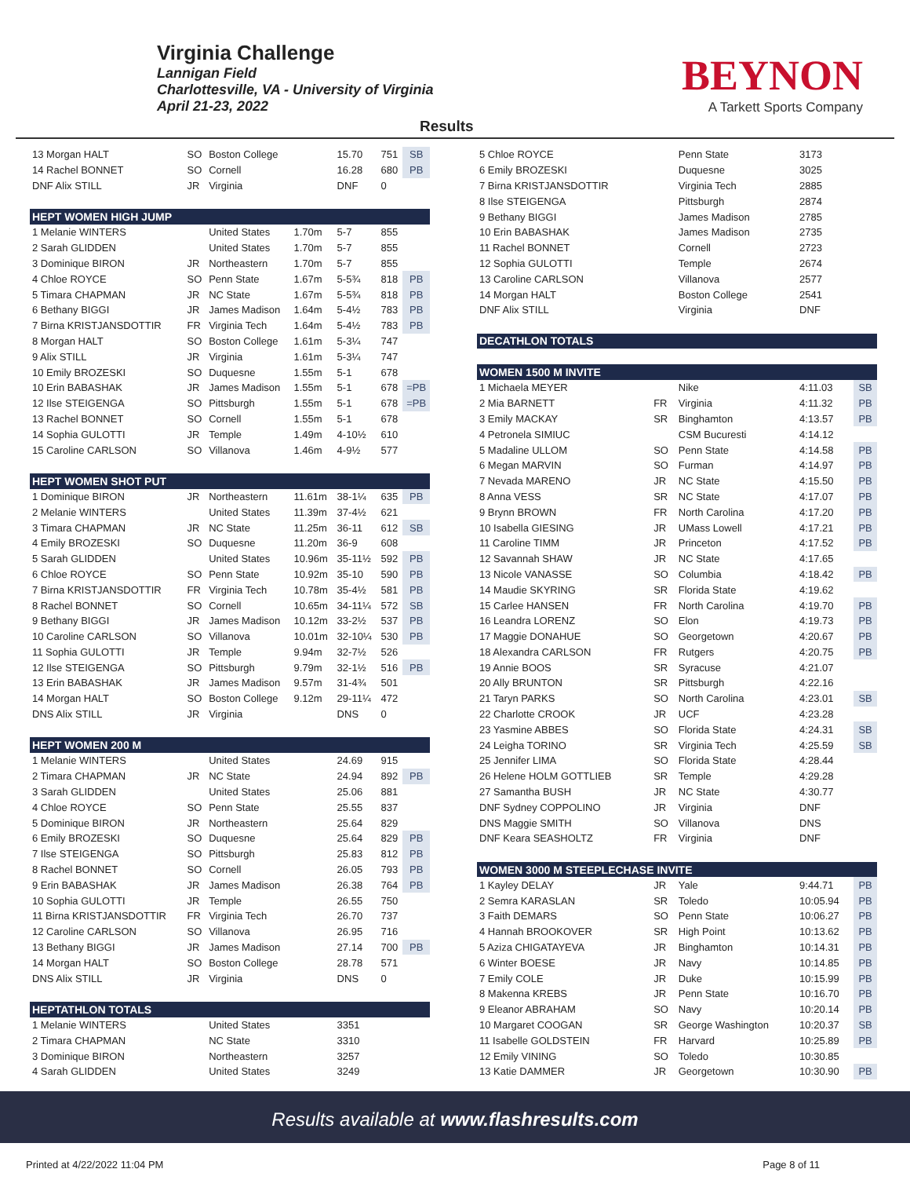Virginia Challenge
Lannigan Field
Charlottesville, VA - University of Virginia
April 21-23, 2022
Results
BEYNON
A Tarkett Sports Company
| 13 Morgan HALT | SO | Boston College | | 15.70 | 751 | SB |
| 14 Rachel BONNET | SO | Cornell | | 16.28 | 680 | PB |
| DNF Alix STILL | JR | Virginia | | DNF | 0 | |
| HEPT WOMEN HIGH JUMP | | | | | | |
| 1 Melanie WINTERS | | United States | 1.70m | 5-7 | 855 | |
| 2 Sarah GLIDDEN | | United States | 1.70m | 5-7 | 855 | |
| 3 Dominique BIRON | JR | Northeastern | 1.70m | 5-7 | 855 | |
| 4 Chloe ROYCE | SO | Penn State | 1.67m | 5-5¾ | 818 | PB |
| 5 Timara CHAPMAN | JR | NC State | 1.67m | 5-5¾ | 818 | PB |
| 6 Bethany BIGGI | JR | James Madison | 1.64m | 5-4½ | 783 | PB |
| 7 Birna KRISTJANSDOTTIR | FR | Virginia Tech | 1.64m | 5-4½ | 783 | PB |
| 8 Morgan HALT | SO | Boston College | 1.61m | 5-3¼ | 747 | |
| 9 Alix STILL | JR | Virginia | 1.61m | 5-3¼ | 747 | |
| 10 Emily BROZESKI | SO | Duquesne | 1.55m | 5-1 | 678 | |
| 10 Erin BABASHAK | JR | James Madison | 1.55m | 5-1 | 678 | =PB |
| 12 Ilse STEIGENGA | SO | Pittsburgh | 1.55m | 5-1 | 678 | =PB |
| 13 Rachel BONNET | SO | Cornell | 1.55m | 5-1 | 678 | |
| 14 Sophia GULOTTI | JR | Temple | 1.49m | 4-10½ | 610 | |
| 15 Caroline CARLSON | SO | Villanova | 1.46m | 4-9½ | 577 | |
| HEPT WOMEN SHOT PUT | | | | | | |
| 1 Dominique BIRON | JR | Northeastern | 11.61m | 38-1¼ | 635 | PB |
| 2 Melanie WINTERS | | United States | 11.39m | 37-4½ | 621 | |
| 3 Timara CHAPMAN | JR | NC State | 11.25m | 36-11 | 612 | SB |
| 4 Emily BROZESKI | SO | Duquesne | 11.20m | 36-9 | 608 | |
| 5 Sarah GLIDDEN | | United States | 10.96m | 35-11½ | 592 | PB |
| 6 Chloe ROYCE | SO | Penn State | 10.92m | 35-10 | 590 | PB |
| 7 Birna KRISTJANSDOTTIR | FR | Virginia Tech | 10.78m | 35-4½ | 581 | PB |
| 8 Rachel BONNET | SO | Cornell | 10.65m | 34-11¼ | 572 | SB |
| 9 Bethany BIGGI | JR | James Madison | 10.12m | 33-2½ | 537 | PB |
| 10 Caroline CARLSON | SO | Villanova | 10.01m | 32-10¼ | 530 | PB |
| 11 Sophia GULOTTI | JR | Temple | 9.94m | 32-7½ | 526 | |
| 12 Ilse STEIGENGA | SO | Pittsburgh | 9.79m | 32-1½ | 516 | PB |
| 13 Erin BABASHAK | JR | James Madison | 9.57m | 31-4¾ | 501 | |
| 14 Morgan HALT | SO | Boston College | 9.12m | 29-11¼ | 472 | |
| DNS Alix STILL | JR | Virginia | | DNS | 0 | |
| HEPT WOMEN 200 M | | | | | | |
| 1 Melanie WINTERS | | United States | | 24.69 | 915 | |
| 2 Timara CHAPMAN | JR | NC State | | 24.94 | 892 | PB |
| 3 Sarah GLIDDEN | | United States | | 25.06 | 881 | |
| 4 Chloe ROYCE | SO | Penn State | | 25.55 | 837 | |
| 5 Dominique BIRON | JR | Northeastern | | 25.64 | 829 | |
| 6 Emily BROZESKI | SO | Duquesne | | 25.64 | 829 | PB |
| 7 Ilse STEIGENGA | SO | Pittsburgh | | 25.83 | 812 | PB |
| 8 Rachel BONNET | SO | Cornell | | 26.05 | 793 | PB |
| 9 Erin BABASHAK | JR | James Madison | | 26.38 | 764 | PB |
| 10 Sophia GULOTTI | JR | Temple | | 26.55 | 750 | |
| 11 Birna KRISTJANSDOTTIR | FR | Virginia Tech | | 26.70 | 737 | |
| 12 Caroline CARLSON | SO | Villanova | | 26.95 | 716 | |
| 13 Bethany BIGGI | JR | James Madison | | 27.14 | 700 | PB |
| 14 Morgan HALT | SO | Boston College | | 28.78 | 571 | |
| DNS Alix STILL | JR | Virginia | | DNS | 0 | |
| HEPTATHLON TOTALS | | | | | | |
| 1 Melanie WINTERS | | United States | | 3351 | | |
| 2 Timara CHAPMAN | | NC State | | 3310 | | |
| 3 Dominique BIRON | | Northeastern | | 3257 | | |
| 4 Sarah GLIDDEN | | United States | | 3249 | | |
| 5 Chloe ROYCE | | Penn State | 3173 | |
| 6 Emily BROZESKI | | Duquesne | 3025 | |
| 7 Birna KRISTJANSDOTTIR | | Virginia Tech | 2885 | |
| 8 Ilse STEIGENGA | | Pittsburgh | 2874 | |
| 9 Bethany BIGGI | | James Madison | 2785 | |
| 10 Erin BABASHAK | | James Madison | 2735 | |
| 11 Rachel BONNET | | Cornell | 2723 | |
| 12 Sophia GULOTTI | | Temple | 2674 | |
| 13 Caroline CARLSON | | Villanova | 2577 | |
| 14 Morgan HALT | | Boston College | 2541 | |
| DNF Alix STILL | | Virginia | DNF | |
| DECATHLON TOTALS | | | | |
| WOMEN 1500 M INVITE | | | | |
| 1 Michaela MEYER | | Nike | 4:11.03 | SB |
| 2 Mia BARNETT | FR | Virginia | 4:11.32 | PB |
| 3 Emily MACKAY | SR | Binghamton | 4:13.57 | PB |
| 4 Petronela SIMIUC | | CSM Bucuresti | 4:14.12 | |
| 5 Madaline ULLOM | SO | Penn State | 4:14.58 | PB |
| 6 Megan MARVIN | SO | Furman | 4:14.97 | PB |
| 7 Nevada MARENO | JR | NC State | 4:15.50 | PB |
| 8 Anna VESS | SR | NC State | 4:17.07 | PB |
| 9 Brynn BROWN | FR | North Carolina | 4:17.20 | PB |
| 10 Isabella GIESING | JR | UMass Lowell | 4:17.21 | PB |
| 11 Caroline TIMM | JR | Princeton | 4:17.52 | PB |
| 12 Savannah SHAW | JR | NC State | 4:17.65 | |
| 13 Nicole VANASSE | SO | Columbia | 4:18.42 | PB |
| 14 Maudie SKYRING | SR | Florida State | 4:19.62 | |
| 15 Carlee HANSEN | FR | North Carolina | 4:19.70 | PB |
| 16 Leandra LORENZ | SO | Elon | 4:19.73 | PB |
| 17 Maggie DONAHUE | SO | Georgetown | 4:20.67 | PB |
| 18 Alexandra CARLSON | FR | Rutgers | 4:20.75 | PB |
| 19 Annie BOOS | SR | Syracuse | 4:21.07 | |
| 20 Ally BRUNTON | SR | Pittsburgh | 4:22.16 | |
| 21 Taryn PARKS | SO | North Carolina | 4:23.01 | SB |
| 22 Charlotte CROOK | JR | UCF | 4:23.28 | |
| 23 Yasmine ABBES | SO | Florida State | 4:24.31 | SB |
| 24 Leigha TORINO | SR | Virginia Tech | 4:25.59 | SB |
| 25 Jennifer LIMA | SO | Florida State | 4:28.44 | |
| 26 Helene HOLM GOTTLIEB | SR | Temple | 4:29.28 | |
| 27 Samantha BUSH | JR | NC State | 4:30.77 | |
| DNF Sydney COPPOLINO | JR | Virginia | DNF | |
| DNS Maggie SMITH | SO | Villanova | DNS | |
| DNF Keara SEASHOLTZ | FR | Virginia | DNF | |
| WOMEN 3000 M STEEPLECHASE INVITE | | | | |
| 1 Kayley DELAY | JR | Yale | 9:44.71 | PB |
| 2 Semra KARASLAN | SR | Toledo | 10:05.94 | PB |
| 3 Faith DEMARS | SO | Penn State | 10:06.27 | PB |
| 4 Hannah BROOKOVER | SR | High Point | 10:13.62 | PB |
| 5 Aziza CHIGATAYEVA | JR | Binghamton | 10:14.31 | PB |
| 6 Winter BOESE | JR | Navy | 10:14.85 | PB |
| 7 Emily COLE | JR | Duke | 10:15.99 | PB |
| 8 Makenna KREBS | JR | Penn State | 10:16.70 | PB |
| 9 Eleanor ABRAHAM | SO | Navy | 10:20.14 | PB |
| 10 Margaret COOGAN | SR | George Washington | 10:20.37 | SB |
| 11 Isabelle GOLDSTEIN | FR | Harvard | 10:25.89 | PB |
| 12 Emily VINING | SO | Toledo | 10:30.85 | |
| 13 Katie DAMMER | JR | Georgetown | 10:30.90 | PB |
Results available at www.flashresults.com
Printed at 4/22/2022 11:04 PM Page 8 of 11